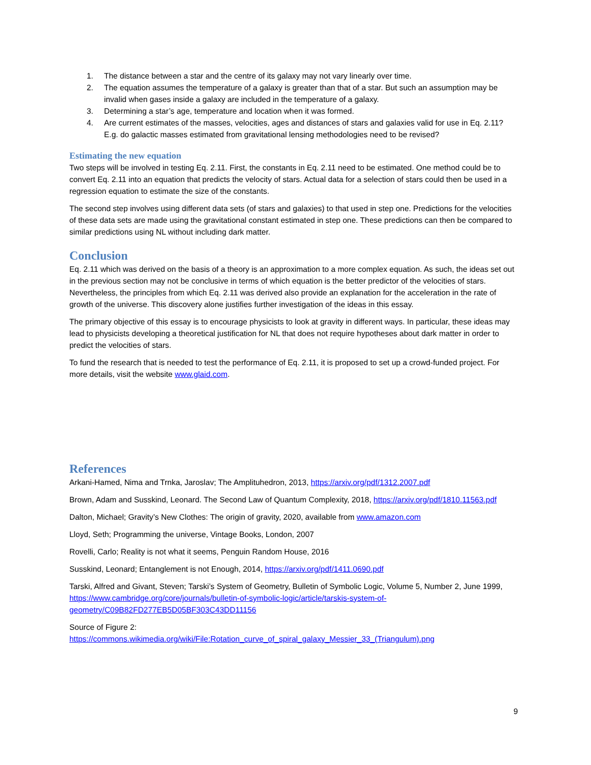1. The distance between a star and the centre of its galaxy may not vary linearly over time.
2. The equation assumes the temperature of a galaxy is greater than that of a star. But such an assumption may be invalid when gases inside a galaxy are included in the temperature of a galaxy.
3. Determining a star’s age, temperature and location when it was formed.
4. Are current estimates of the masses, velocities, ages and distances of stars and galaxies valid for use in Eq. 2.11? E.g. do galactic masses estimated from gravitational lensing methodologies need to be revised?
Estimating the new equation
Two steps will be involved in testing Eq. 2.11. First, the constants in Eq. 2.11 need to be estimated. One method could be to convert Eq. 2.11 into an equation that predicts the velocity of stars. Actual data for a selection of stars could then be used in a regression equation to estimate the size of the constants.
The second step involves using different data sets (of stars and galaxies) to that used in step one. Predictions for the velocities of these data sets are made using the gravitational constant estimated in step one. These predictions can then be compared to similar predictions using NL without including dark matter.
Conclusion
Eq. 2.11 which was derived on the basis of a theory is an approximation to a more complex equation. As such, the ideas set out in the previous section may not be conclusive in terms of which equation is the better predictor of the velocities of stars. Nevertheless, the principles from which Eq. 2.11 was derived also provide an explanation for the acceleration in the rate of growth of the universe. This discovery alone justifies further investigation of the ideas in this essay.
The primary objective of this essay is to encourage physicists to look at gravity in different ways. In particular, these ideas may lead to physicists developing a theoretical justification for NL that does not require hypotheses about dark matter in order to predict the velocities of stars.
To fund the research that is needed to test the performance of Eq. 2.11, it is proposed to set up a crowd-funded project. For more details, visit the website www.glaid.com.
References
Arkani-Hamed, Nima and Trnka, Jaroslav; The Amplituhedron, 2013, https://arxiv.org/pdf/1312.2007.pdf
Brown, Adam and Susskind, Leonard. The Second Law of Quantum Complexity, 2018, https://arxiv.org/pdf/1810.11563.pdf
Dalton, Michael; Gravity’s New Clothes: The origin of gravity, 2020, available from www.amazon.com
Lloyd, Seth; Programming the universe, Vintage Books, London, 2007
Rovelli, Carlo; Reality is not what it seems, Penguin Random House, 2016
Susskind, Leonard; Entanglement is not Enough, 2014, https://arxiv.org/pdf/1411.0690.pdf
Tarski, Alfred and Givant, Steven; Tarski’s System of Geometry, Bulletin of Symbolic Logic, Volume 5, Number 2, June 1999, https://www.cambridge.org/core/journals/bulletin-of-symbolic-logic/article/tarskis-system-of-geometry/C09B82FD277EB5D05BF303C43DD11156
Source of Figure 2:
https://commons.wikimedia.org/wiki/File:Rotation_curve_of_spiral_galaxy_Messier_33_(Triangulum).png
9